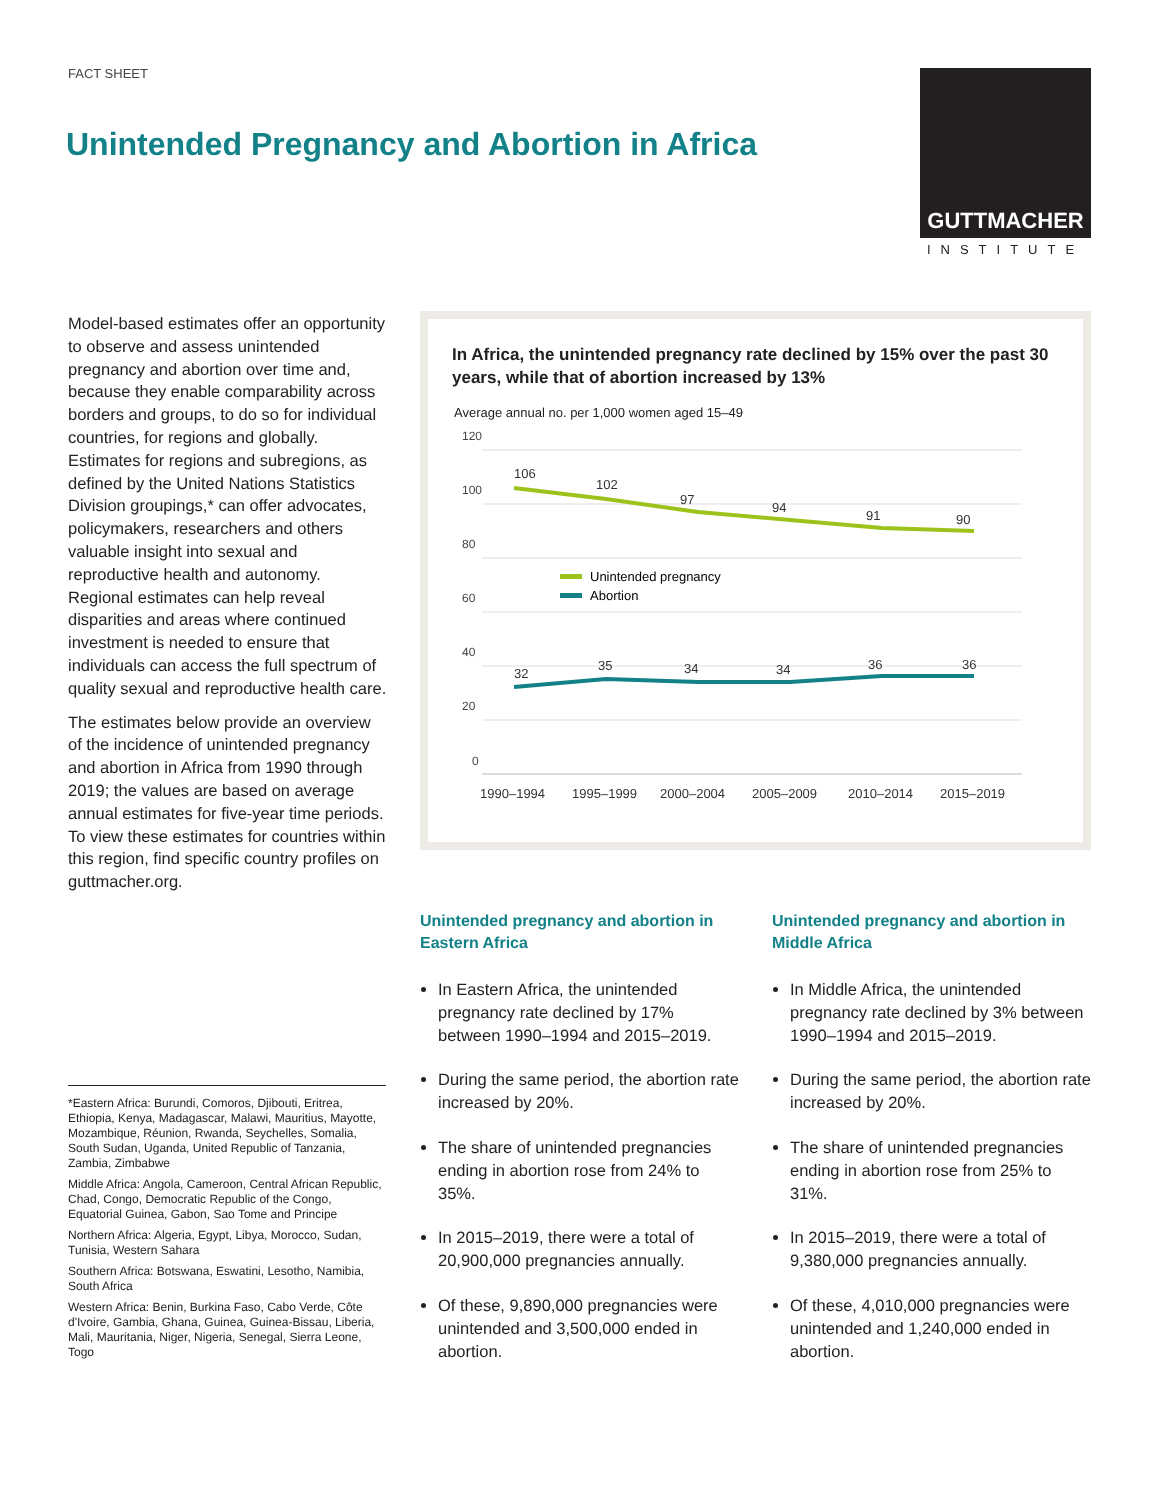FACT SHEET
Unintended Pregnancy and Abortion in Africa
GUTTMACHER
INSTITUTE
Model-based estimates offer an opportunity to observe and assess unintended pregnancy and abortion over time and, because they enable comparability across borders and groups, to do so for individual countries, for regions and globally. Estimates for regions and subregions, as defined by the United Nations Statistics Division groupings,* can offer advocates, policymakers, researchers and others valuable insight into sexual and reproductive health and autonomy. Regional estimates can help reveal disparities and areas where continued investment is needed to ensure that individuals can access the full spectrum of quality sexual and reproductive health care.
The estimates below provide an overview of the incidence of unintended pregnancy and abortion in Africa from 1990 through 2019; the values are based on average annual estimates for five-year time periods. To view these estimates for countries within this region, find specific country profiles on guttmacher.org.
*Eastern Africa: Burundi, Comoros, Djibouti, Eritrea, Ethiopia, Kenya, Madagascar, Malawi, Mauritius, Mayotte, Mozambique, Réunion, Rwanda, Seychelles, Somalia, South Sudan, Uganda, United Republic of Tanzania, Zambia, Zimbabwe
Middle Africa: Angola, Cameroon, Central African Republic, Chad, Congo, Democratic Republic of the Congo, Equatorial Guinea, Gabon, Sao Tome and Principe
Northern Africa: Algeria, Egypt, Libya, Morocco, Sudan, Tunisia, Western Sahara
Southern Africa: Botswana, Eswatini, Lesotho, Namibia, South Africa
Western Africa: Benin, Burkina Faso, Cabo Verde, Côte d'Ivoire, Gambia, Ghana, Guinea, Guinea-Bissau, Liberia, Mali, Mauritania, Niger, Nigeria, Senegal, Sierra Leone, Togo
In Africa, the unintended pregnancy rate declined by 15% over the past 30 years, while that of abortion increased by 13%
Average annual no. per 1,000 women aged 15–49
120
100
80
60
40
20
0
106
102
97
94
91
90
32
35
34
34
36
36
Unintended pregnancy
Abortion
1990–1994
1995–1999
2000–2004
2005–2009
2010–2014
2015–2019
Unintended pregnancy and abortion in Eastern Africa
In Eastern Africa, the unintended pregnancy rate declined by 17% between 1990–1994 and 2015–2019.
During the same period, the abortion rate increased by 20%.
The share of unintended pregnancies ending in abortion rose from 24% to 35%.
In 2015–2019, there were a total of 20,900,000 pregnancies annually.
Of these, 9,890,000 pregnancies were unintended and 3,500,000 ended in abortion.
Unintended pregnancy and abortion in Middle Africa
In Middle Africa, the unintended pregnancy rate declined by 3% between 1990–1994 and 2015–2019.
During the same period, the abortion rate increased by 20%.
The share of unintended pregnancies ending in abortion rose from 25% to 31%.
In 2015–2019, there were a total of 9,380,000 pregnancies annually.
Of these, 4,010,000 pregnancies were unintended and 1,240,000 ended in abortion.